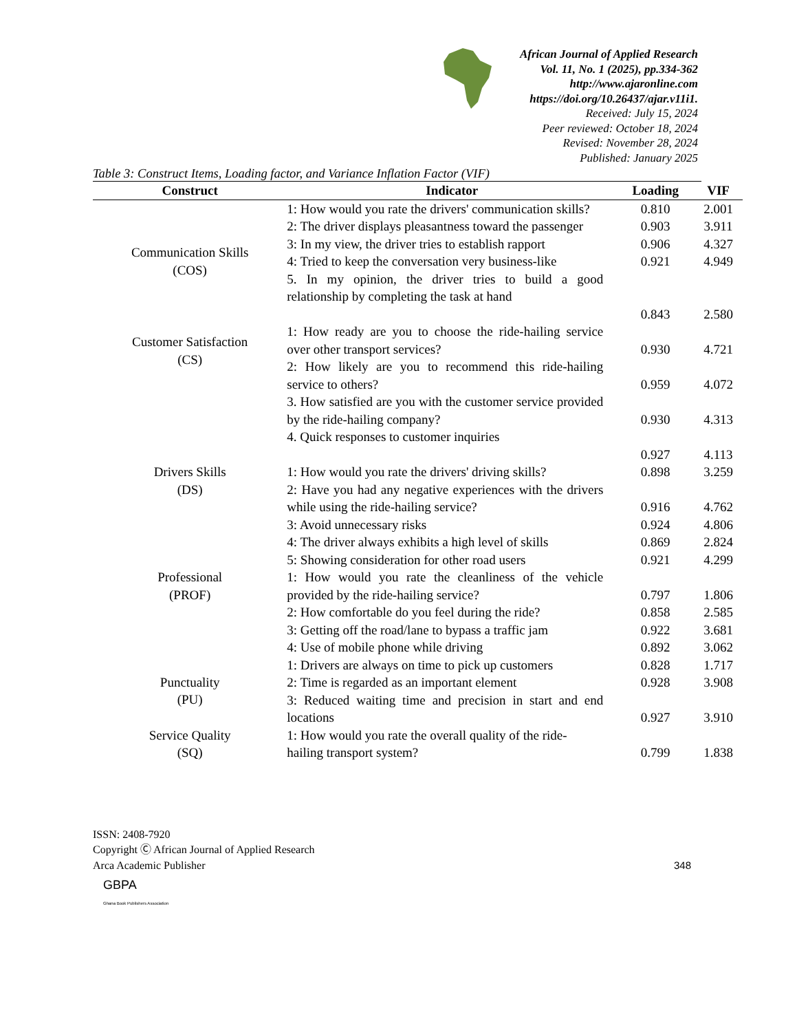African Journal of Applied Research
Vol. 11, No. 1 (2025), pp.334-362
http://www.ajaronline.com
https://doi.org/10.26437/ajar.v11i1.
Received: July 15, 2024
Peer reviewed: October 18, 2024
Revised: November 28, 2024
Published: January 2025
Table 3: Construct Items, Loading factor, and Variance Inflation Factor (VIF)
| Construct | Indicator | Loading | VIF |
| --- | --- | --- | --- |
| Communication Skills (COS) | 1: How would you rate the drivers' communication skills? | 0.810 | 2.001 |
| | 2: The driver displays pleasantness toward the passenger | 0.903 | 3.911 |
| | 3: In my view, the driver tries to establish rapport | 0.906 | 4.327 |
| | 4: Tried to keep the conversation very business-like | 0.921 | 4.949 |
| | 5. In my opinion, the driver tries to build a good relationship by completing the task at hand | 0.843 | 2.580 |
| Customer Satisfaction (CS) | 1: How ready are you to choose the ride-hailing service over other transport services? | 0.930 | 4.721 |
| | 2: How likely are you to recommend this ride-hailing service to others? | 0.959 | 4.072 |
| | 3. How satisfied are you with the customer service provided by the ride-hailing company? | 0.930 | 4.313 |
| | 4. Quick responses to customer inquiries | 0.927 | 4.113 |
| Drivers Skills (DS) | 1: How would you rate the drivers' driving skills? | 0.898 | 3.259 |
| | 2: Have you had any negative experiences with the drivers while using the ride-hailing service? | 0.916 | 4.762 |
| | 3: Avoid unnecessary risks | 0.924 | 4.806 |
| | 4: The driver always exhibits a high level of skills | 0.869 | 2.824 |
| | 5: Showing consideration for other road users | 0.921 | 4.299 |
| Professional (PROF) | 1: How would you rate the cleanliness of the vehicle provided by the ride-hailing service? | 0.797 | 1.806 |
| | 2: How comfortable do you feel during the ride? | 0.858 | 2.585 |
| | 3: Getting off the road/lane to bypass a traffic jam | 0.922 | 3.681 |
| | 4: Use of mobile phone while driving | 0.892 | 3.062 |
| Punctuality (PU) | 1: Drivers are always on time to pick up customers | 0.828 | 1.717 |
| | 2: Time is regarded as an important element | 0.928 | 3.908 |
| | 3: Reduced waiting time and precision in start and end locations | 0.927 | 3.910 |
| Service Quality (SQ) | 1: How would you rate the overall quality of the ride-hailing transport system? | 0.799 | 1.838 |
ISSN: 2408-7920
Copyright Ⓒ African Journal of Applied Research
Arca Academic Publisher 348
GBPA
Ghana Book Publishers Association